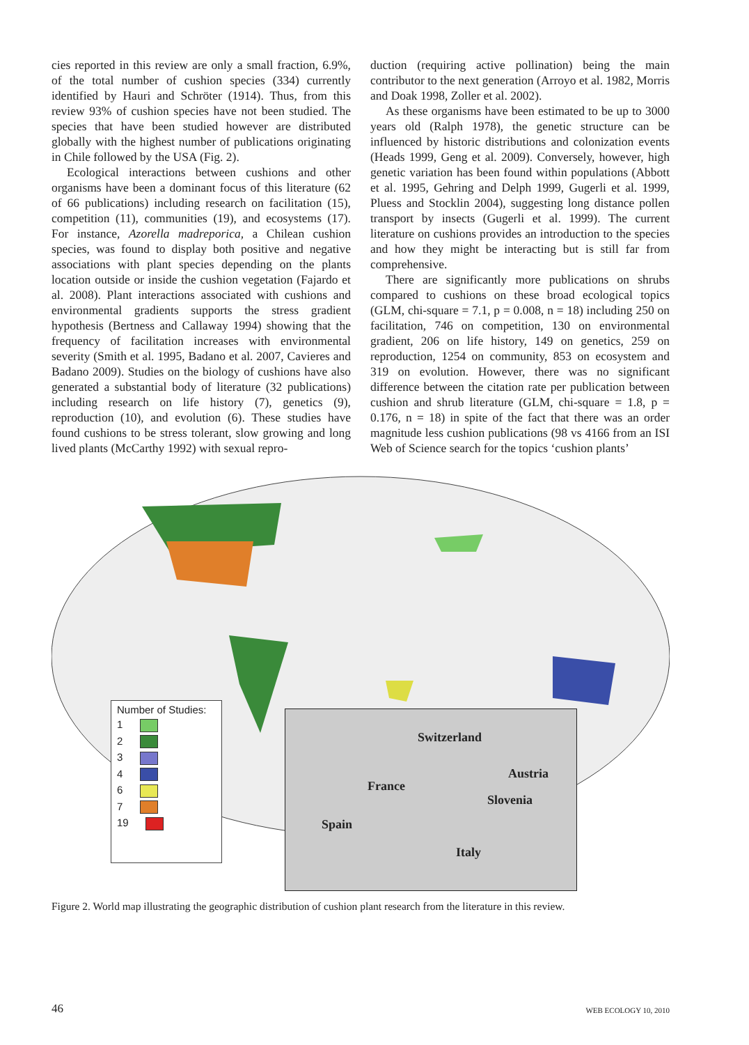cies reported in this review are only a small fraction, 6.9%, of the total number of cushion species (334) currently identified by Hauri and Schröter (1914). Thus, from this review 93% of cushion species have not been studied. The species that have been studied however are distributed globally with the highest number of publications originating in Chile followed by the USA (Fig. 2).
Ecological interactions between cushions and other organisms have been a dominant focus of this literature (62 of 66 publications) including research on facilitation (15), competition (11), communities (19), and ecosystems (17). For instance, Azorella madreporica, a Chilean cushion species, was found to display both positive and negative associations with plant species depending on the plants location outside or inside the cushion vegetation (Fajardo et al. 2008). Plant interactions associated with cushions and environmental gradients supports the stress gradient hypothesis (Bertness and Callaway 1994) showing that the frequency of facilitation increases with environmental severity (Smith et al. 1995, Badano et al. 2007, Cavieres and Badano 2009). Studies on the biology of cushions have also generated a substantial body of literature (32 publications) including research on life history (7), genetics (9), reproduction (10), and evolution (6). These studies have found cushions to be stress tolerant, slow growing and long lived plants (McCarthy 1992) with sexual repro-
duction (requiring active pollination) being the main contributor to the next generation (Arroyo et al. 1982, Morris and Doak 1998, Zoller et al. 2002).
As these organisms have been estimated to be up to 3000 years old (Ralph 1978), the genetic structure can be influenced by historic distributions and colonization events (Heads 1999, Geng et al. 2009). Conversely, however, high genetic variation has been found within populations (Abbott et al. 1995, Gehring and Delph 1999, Gugerli et al. 1999, Pluess and Stocklin 2004), suggesting long distance pollen transport by insects (Gugerli et al. 1999). The current literature on cushions provides an introduction to the species and how they might be interacting but is still far from comprehensive.
There are significantly more publications on shrubs compared to cushions on these broad ecological topics (GLM, chi-square = 7.1, p = 0.008, n = 18) including 250 on facilitation, 746 on competition, 130 on environmental gradient, 206 on life history, 149 on genetics, 259 on reproduction, 1254 on community, 853 on ecosystem and 319 on evolution. However, there was no significant difference between the citation rate per publication between cushion and shrub literature (GLM, chi-square = 1.8, p = 0.176, n = 18) in spite of the fact that there was an order magnitude less cushion publications (98 vs 4166 from an ISI Web of Science search for the topics ‘cushion plants’
Number of Studies:
1
2
3
4
6
7
19
Switzerland
Austria
France
Slovenia
Spain
Italy
Figure 2. World map illustrating the geographic distribution of cushion plant research from the literature in this review.
46 WEB ECOLOGY 10, 2010